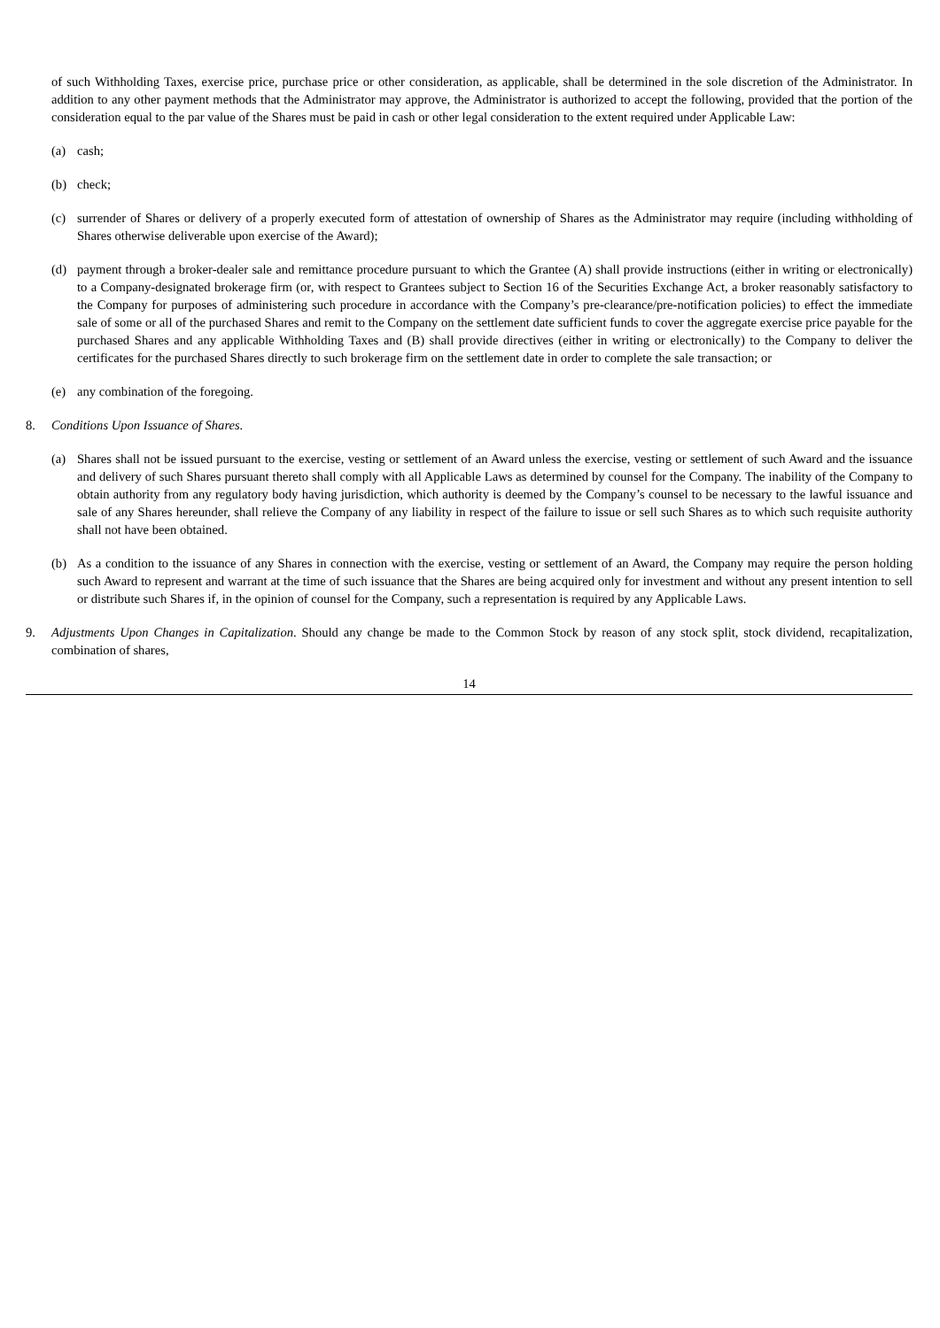of such Withholding Taxes, exercise price, purchase price or other consideration, as applicable, shall be determined in the sole discretion of the Administrator. In addition to any other payment methods that the Administrator may approve, the Administrator is authorized to accept the following, provided that the portion of the consideration equal to the par value of the Shares must be paid in cash or other legal consideration to the extent required under Applicable Law:
(a) cash;
(b) check;
(c) surrender of Shares or delivery of a properly executed form of attestation of ownership of Shares as the Administrator may require (including withholding of Shares otherwise deliverable upon exercise of the Award);
(d) payment through a broker-dealer sale and remittance procedure pursuant to which the Grantee (A) shall provide instructions (either in writing or electronically) to a Company-designated brokerage firm (or, with respect to Grantees subject to Section 16 of the Securities Exchange Act, a broker reasonably satisfactory to the Company for purposes of administering such procedure in accordance with the Company’s pre-clearance/pre-notification policies) to effect the immediate sale of some or all of the purchased Shares and remit to the Company on the settlement date sufficient funds to cover the aggregate exercise price payable for the purchased Shares and any applicable Withholding Taxes and (B) shall provide directives (either in writing or electronically) to the Company to deliver the certificates for the purchased Shares directly to such brokerage firm on the settlement date in order to complete the sale transaction; or
(e) any combination of the foregoing.
8. Conditions Upon Issuance of Shares.
(a) Shares shall not be issued pursuant to the exercise, vesting or settlement of an Award unless the exercise, vesting or settlement of such Award and the issuance and delivery of such Shares pursuant thereto shall comply with all Applicable Laws as determined by counsel for the Company. The inability of the Company to obtain authority from any regulatory body having jurisdiction, which authority is deemed by the Company’s counsel to be necessary to the lawful issuance and sale of any Shares hereunder, shall relieve the Company of any liability in respect of the failure to issue or sell such Shares as to which such requisite authority shall not have been obtained.
(b) As a condition to the issuance of any Shares in connection with the exercise, vesting or settlement of an Award, the Company may require the person holding such Award to represent and warrant at the time of such issuance that the Shares are being acquired only for investment and without any present intention to sell or distribute such Shares if, in the opinion of counsel for the Company, such a representation is required by any Applicable Laws.
9. Adjustments Upon Changes in Capitalization. Should any change be made to the Common Stock by reason of any stock split, stock dividend, recapitalization, combination of shares,
14